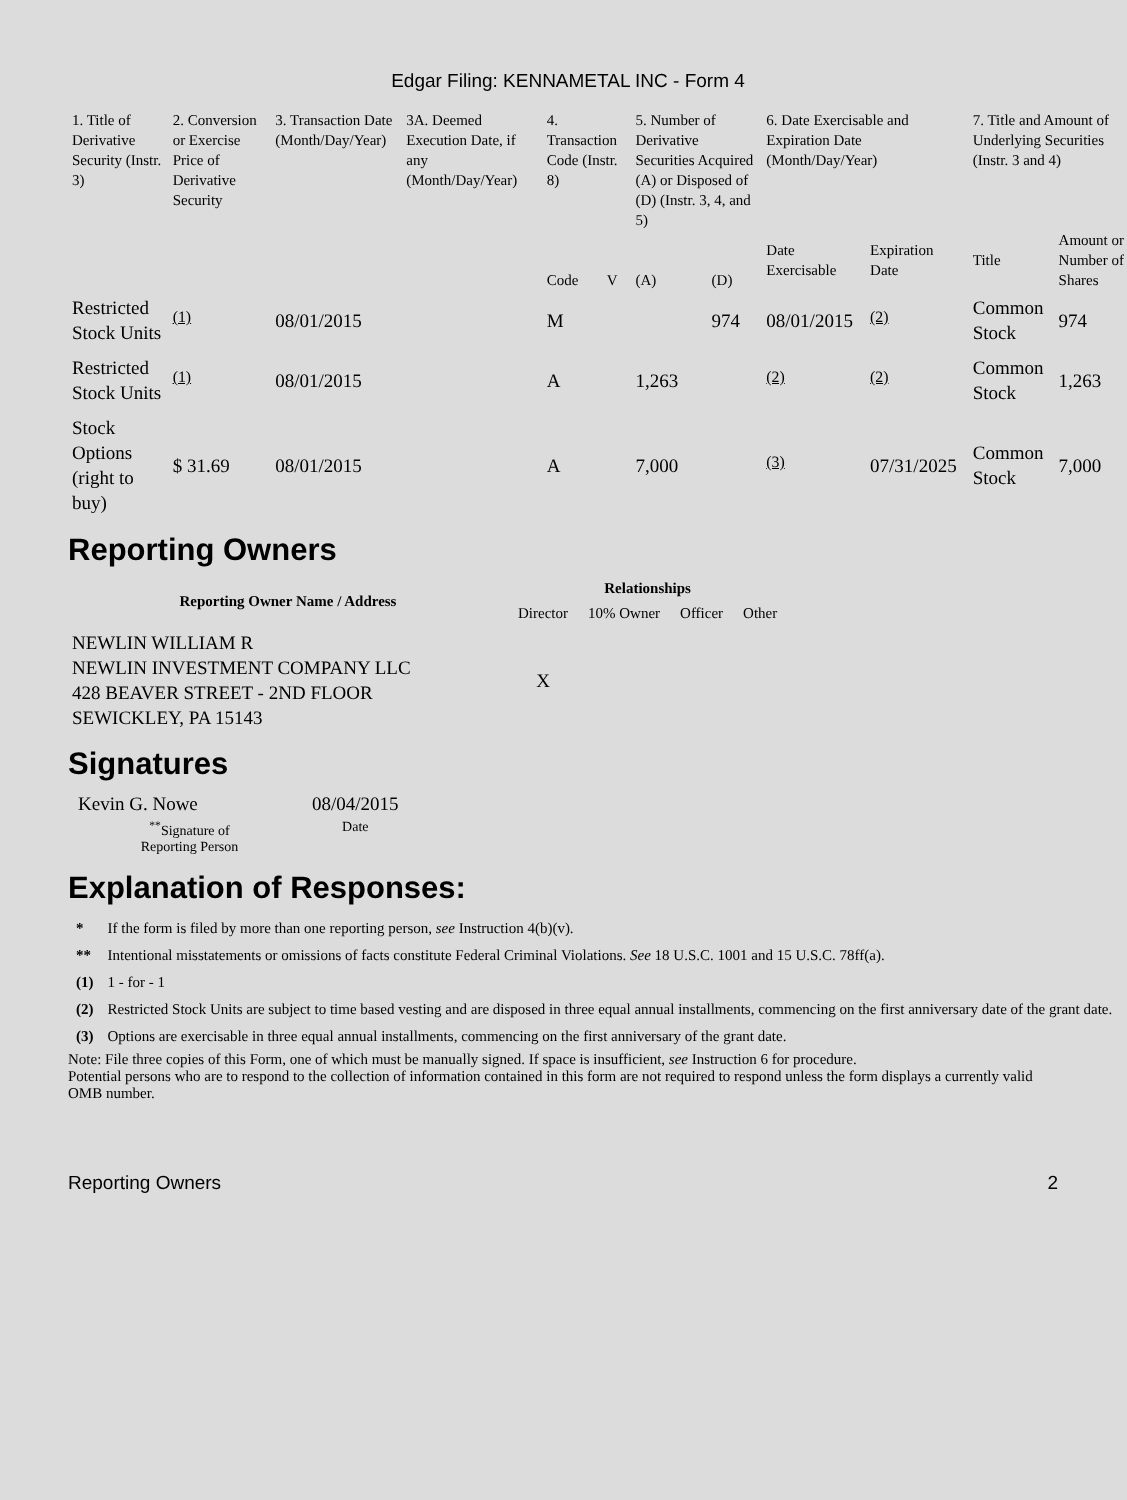Edgar Filing: KENNAMETAL INC - Form 4
| 1. Title of Derivative Security (Instr. 3) | 2. Conversion or Exercise Price of Derivative Security | 3. Transaction Date (Month/Day/Year) | 3A. Deemed Execution Date, if any (Month/Day/Year) | 4. Transaction Code (Instr. 8) | | 5. Number of Derivative Securities Acquired (A) or Disposed of (D) (Instr. 3, 4, and 5) | | 6. Date Exercisable and Expiration Date (Month/Day/Year) | | 7. Title and Amount of Underlying Securities (Instr. 3 and 4) | |
| | | | | Code | V | (A) | (D) | Date Exercisable | Expiration Date | Title | Amount or Number of Shares |
| Restricted Stock Units | <sup>(1)</sup> | 08/01/2015 | | M | | | 974 | 08/01/2015 | <sup>(2)</sup> | Common Stock | 974 |
| Restricted Stock Units | <sup>(1)</sup> | 08/01/2015 | | A | | 1,263 | | <sup>(2)</sup> | <sup>(2)</sup> | Common Stock | 1,263 |
| Stock Options (right to buy) | $ 31.69 | 08/01/2015 | | A | | 7,000 | | <sup>(3)</sup> | 07/31/2025 | Common Stock | 7,000 |
Reporting Owners
| Reporting Owner Name / Address | Relationships | | | |
| --- | --- | --- | --- | --- |
| | Director | 10% Owner | Officer | Other |
| NEWLIN WILLIAM R NEWLIN INVESTMENT COMPANY LLC 428 BEAVER STREET - 2ND FLOOR SEWICKLEY, PA 15143 | X | | | |
Signatures
| Kevin G. Nowe | 08/04/2015 |
| <sup>**</sup> Signature of Reporting Person | Date |
Explanation of Responses:
| * | If the form is filed by more than one reporting person, see Instruction 4(b)(v). |
| ** | Intentional misstatements or omissions of facts constitute Federal Criminal Violations. See 18 U.S.C. 1001 and 15 U.S.C. 78ff(a). |
| (1) | 1 - for - 1 |
| (2) | Restricted Stock Units are subject to time based vesting and are disposed in three equal annual installments, commencing on the first anniversary date of the grant date. |
| (3) | Options are exercisable in three equal annual installments, commencing on the first anniversary of the grant date. |
Note: File three copies of this Form, one of which must be manually signed. If space is insufficient, see Instruction 6 for procedure.
Potential persons who are to respond to the collection of information contained in this form are not required to respond unless the form displays a currently valid OMB number.
Reporting Owners 2